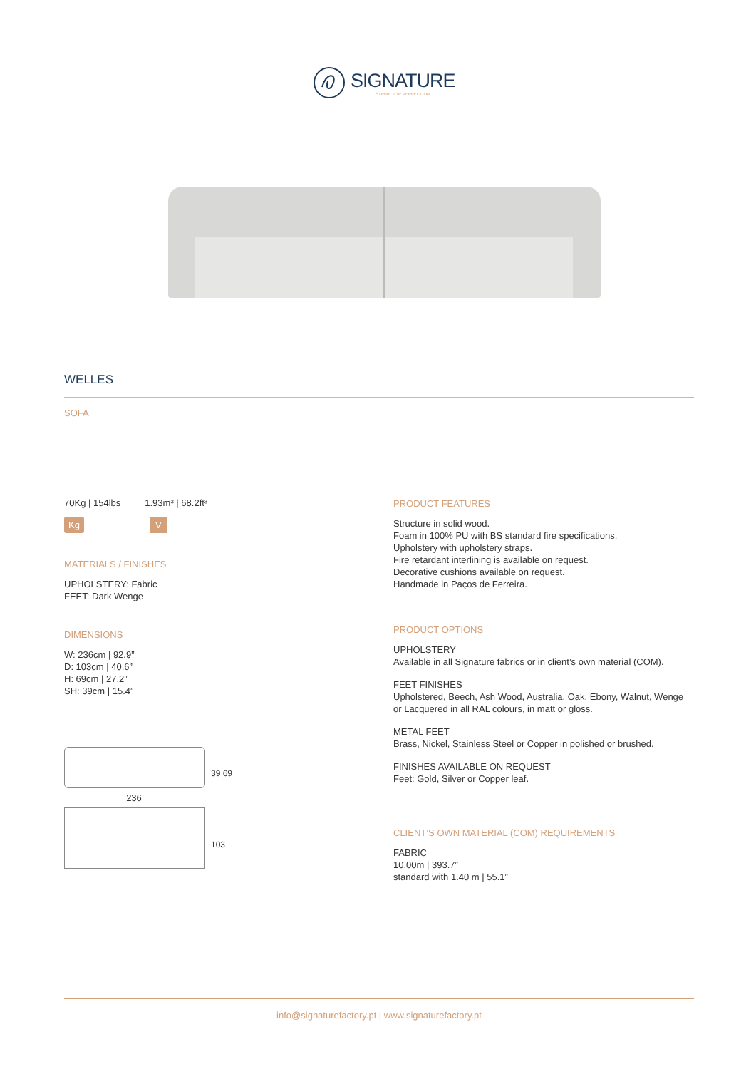SIGNATURE
STRIVE FOR PERFECTION
WELLES
SOFA
70Kg | 154lbs 1.93m³ | 68.2ft³
Kg V
MATERIALS / FINISHES
UPHOLSTERY: Fabric
FEET: Dark Wenge
DIMENSIONS
W: 236cm | 92.9”
D: 103cm | 40.6”
H: 69cm | 27.2”
SH: 39cm | 15.4”
39 69
236
103
PRODUCT FEATURES
Structure in solid wood.
Foam in 100% PU with BS standard fire specifications.
Upholstery with upholstery straps.
Fire retardant interlining is available on request.
Decorative cushions available on request.
Handmade in Paços de Ferreira.
PRODUCT OPTIONS
UPHOLSTERY
Available in all Signature fabrics or in client’s own material (COM).
FEET FINISHES
Upholstered, Beech, Ash Wood, Australia, Oak, Ebony, Walnut, Wenge or Lacquered in all RAL colours, in matt or gloss.
METAL FEET
Brass, Nickel, Stainless Steel or Copper in polished or brushed.
FINISHES AVAILABLE ON REQUEST
Feet: Gold, Silver or Copper leaf.
CLIENT’S OWN MATERIAL (COM) REQUIREMENTS
FABRIC
10.00m | 393.7”
standard with 1.40 m | 55.1”
info@signaturefactory.pt | www.signaturefactory.pt